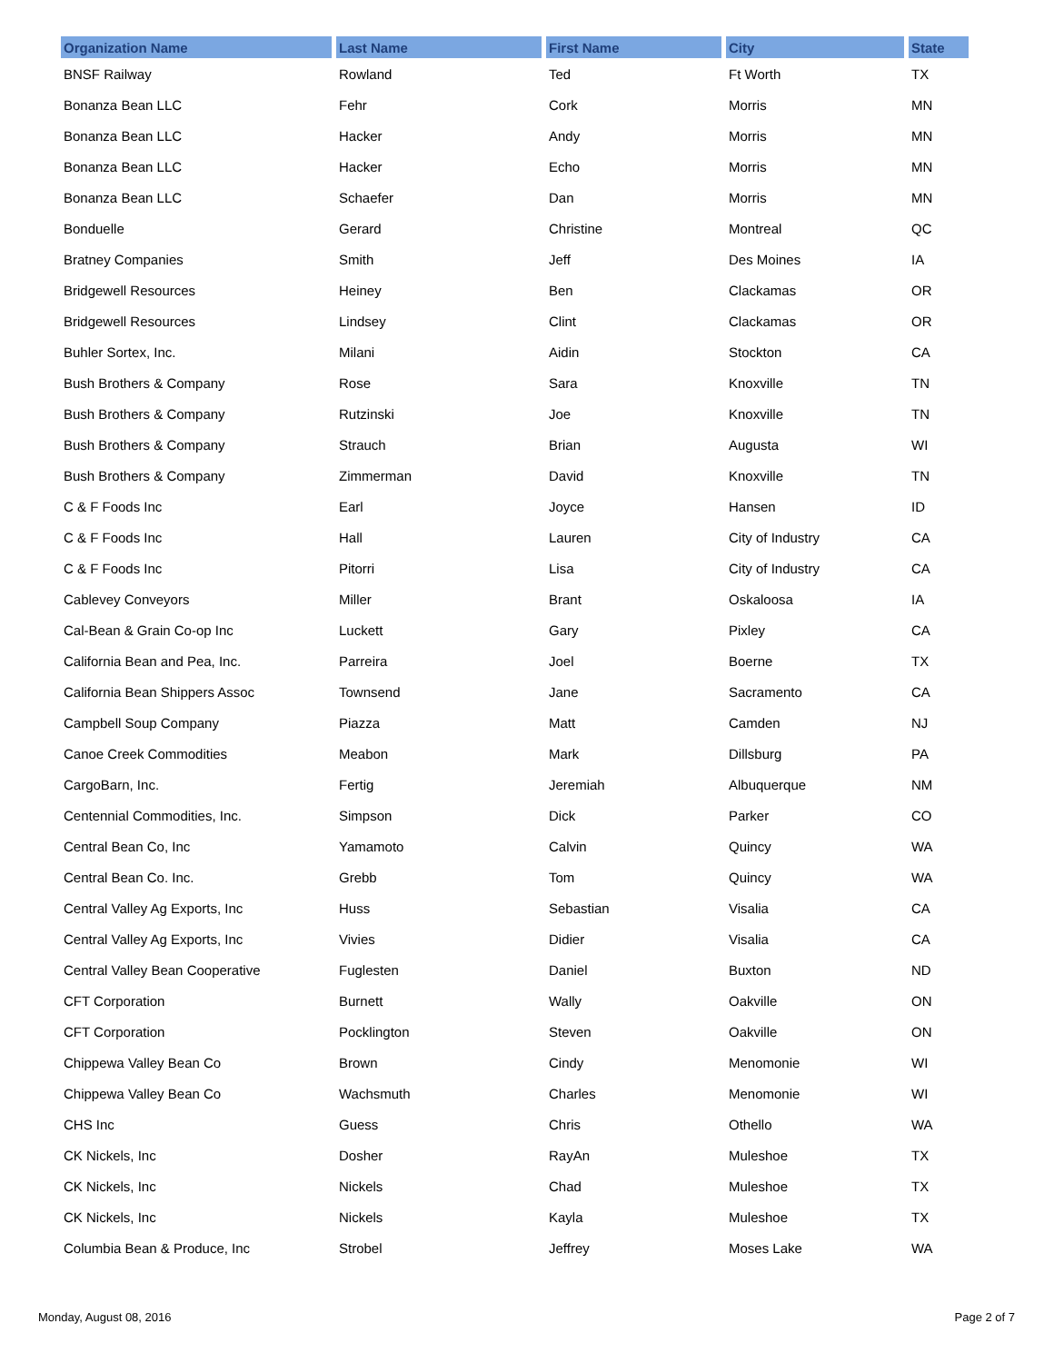| Organization Name | Last Name | First Name | City | State |
| --- | --- | --- | --- | --- |
| BNSF Railway | Rowland | Ted | Ft Worth | TX |
| Bonanza Bean LLC | Fehr | Cork | Morris | MN |
| Bonanza Bean LLC | Hacker | Andy | Morris | MN |
| Bonanza Bean LLC | Hacker | Echo | Morris | MN |
| Bonanza Bean LLC | Schaefer | Dan | Morris | MN |
| Bonduelle | Gerard | Christine | Montreal | QC |
| Bratney Companies | Smith | Jeff | Des Moines | IA |
| Bridgewell Resources | Heiney | Ben | Clackamas | OR |
| Bridgewell Resources | Lindsey | Clint | Clackamas | OR |
| Buhler Sortex, Inc. | Milani | Aidin | Stockton | CA |
| Bush Brothers & Company | Rose | Sara | Knoxville | TN |
| Bush Brothers & Company | Rutzinski | Joe | Knoxville | TN |
| Bush Brothers & Company | Strauch | Brian | Augusta | WI |
| Bush Brothers & Company | Zimmerman | David | Knoxville | TN |
| C & F Foods Inc | Earl | Joyce | Hansen | ID |
| C & F Foods Inc | Hall | Lauren | City of Industry | CA |
| C & F Foods Inc | Pitorri | Lisa | City of Industry | CA |
| Cablevey Conveyors | Miller | Brant | Oskaloosa | IA |
| Cal-Bean & Grain Co-op Inc | Luckett | Gary | Pixley | CA |
| California Bean and Pea, Inc. | Parreira | Joel | Boerne | TX |
| California Bean Shippers Assoc | Townsend | Jane | Sacramento | CA |
| Campbell Soup Company | Piazza | Matt | Camden | NJ |
| Canoe Creek Commodities | Meabon | Mark | Dillsburg | PA |
| CargoBarn, Inc. | Fertig | Jeremiah | Albuquerque | NM |
| Centennial Commodities, Inc. | Simpson | Dick | Parker | CO |
| Central Bean Co, Inc | Yamamoto | Calvin | Quincy | WA |
| Central Bean Co. Inc. | Grebb | Tom | Quincy | WA |
| Central Valley Ag Exports, Inc | Huss | Sebastian | Visalia | CA |
| Central Valley Ag Exports, Inc | Vivies | Didier | Visalia | CA |
| Central Valley Bean Cooperative | Fuglesten | Daniel | Buxton | ND |
| CFT Corporation | Burnett | Wally | Oakville | ON |
| CFT Corporation | Pocklington | Steven | Oakville | ON |
| Chippewa Valley Bean Co | Brown | Cindy | Menomonie | WI |
| Chippewa Valley Bean Co | Wachsmuth | Charles | Menomonie | WI |
| CHS Inc | Guess | Chris | Othello | WA |
| CK Nickels, Inc | Dosher | RayAn | Muleshoe | TX |
| CK Nickels, Inc | Nickels | Chad | Muleshoe | TX |
| CK Nickels, Inc | Nickels | Kayla | Muleshoe | TX |
| Columbia Bean & Produce, Inc | Strobel | Jeffrey | Moses Lake | WA |
Monday, August 08, 2016 Page 2 of 7